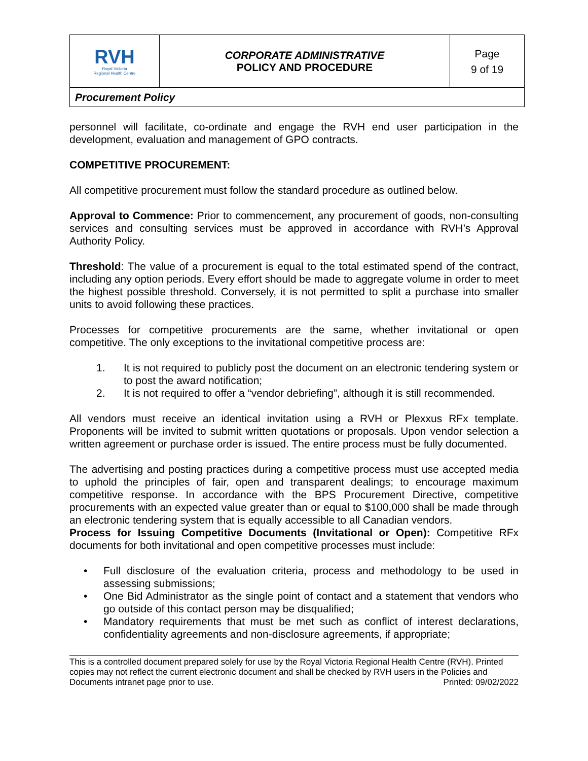| RVH Royal Victoria Regional Health Centre | CORPORATE ADMINISTRATIVE POLICY AND PROCEDURE | Page 9 of 19 |
| Procurement Policy | | |
personnel will facilitate, co-ordinate and engage the RVH end user participation in the development, evaluation and management of GPO contracts.
COMPETITIVE PROCUREMENT:
All competitive procurement must follow the standard procedure as outlined below.
Approval to Commence: Prior to commencement, any procurement of goods, non-consulting services and consulting services must be approved in accordance with RVH’s Approval Authority Policy.
Threshold: The value of a procurement is equal to the total estimated spend of the contract, including any option periods. Every effort should be made to aggregate volume in order to meet the highest possible threshold. Conversely, it is not permitted to split a purchase into smaller units to avoid following these practices.
Processes for competitive procurements are the same, whether invitational or open competitive. The only exceptions to the invitational competitive process are:
1. It is not required to publicly post the document on an electronic tendering system or to post the award notification;
2. It is not required to offer a “vendor debriefing”, although it is still recommended.
All vendors must receive an identical invitation using a RVH or Plexxus RFx template. Proponents will be invited to submit written quotations or proposals. Upon vendor selection a written agreement or purchase order is issued. The entire process must be fully documented.
The advertising and posting practices during a competitive process must use accepted media to uphold the principles of fair, open and transparent dealings; to encourage maximum competitive response. In accordance with the BPS Procurement Directive, competitive procurements with an expected value greater than or equal to $100,000 shall be made through an electronic tendering system that is equally accessible to all Canadian vendors.
Process for Issuing Competitive Documents (Invitational or Open): Competitive RFx documents for both invitational and open competitive processes must include:
• Full disclosure of the evaluation criteria, process and methodology to be used in assessing submissions;
• One Bid Administrator as the single point of contact and a statement that vendors who go outside of this contact person may be disqualified;
• Mandatory requirements that must be met such as conflict of interest declarations, confidentiality agreements and non-disclosure agreements, if appropriate;
This is a controlled document prepared solely for use by the Royal Victoria Regional Health Centre (RVH). Printed copies may not reflect the current electronic document and shall be checked by RVH users in the Policies and Documents intranet page prior to use. Printed: 09/02/2022